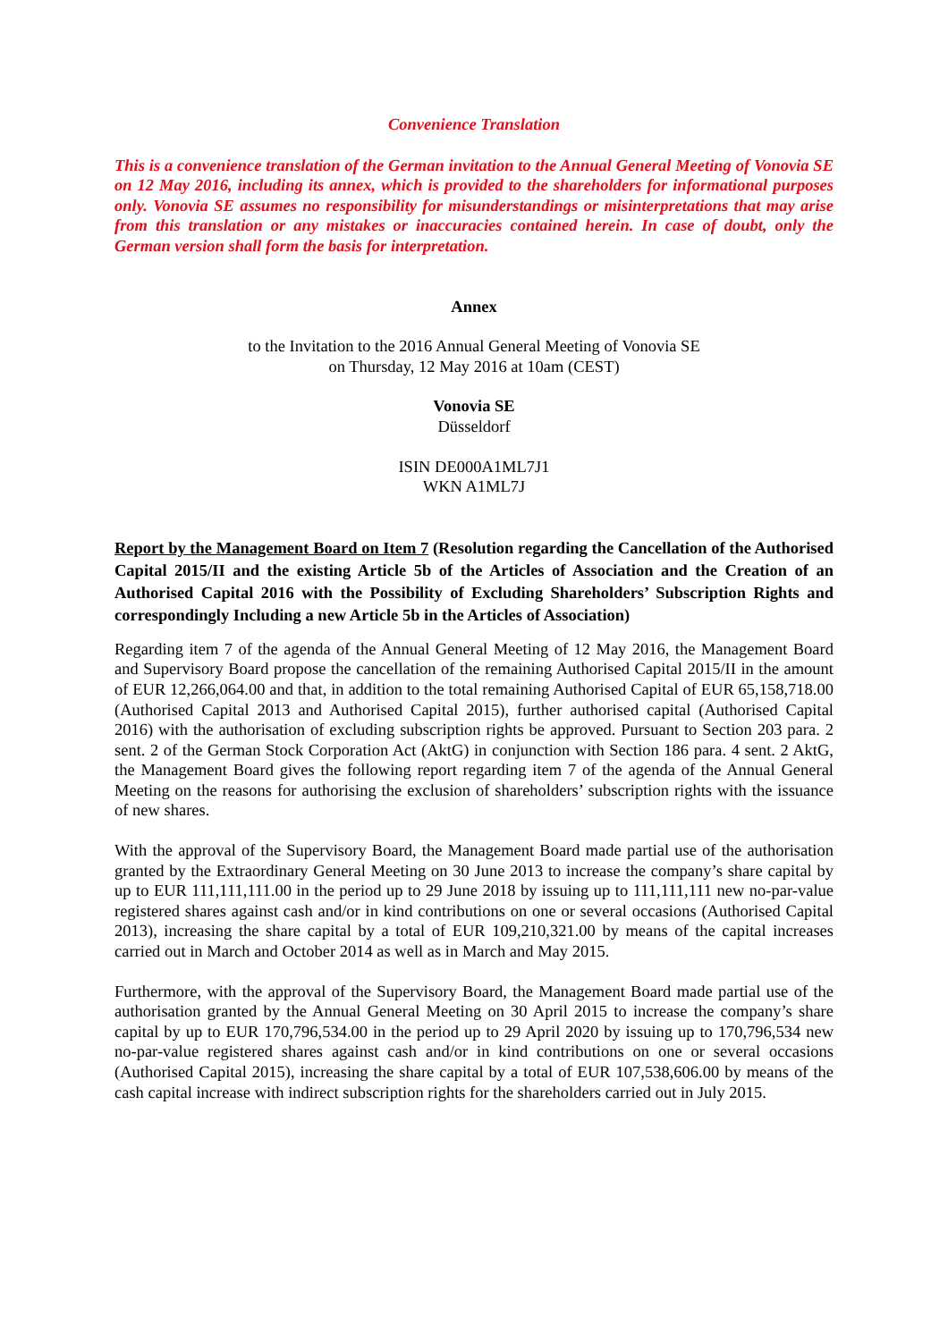Convenience Translation
This is a convenience translation of the German invitation to the Annual General Meeting of Vonovia SE on 12 May 2016, including its annex, which is provided to the shareholders for informational purposes only. Vonovia SE assumes no responsibility for misunderstandings or misinterpretations that may arise from this translation or any mistakes or inaccuracies contained herein. In case of doubt, only the German version shall form the basis for interpretation.
Annex
to the Invitation to the 2016 Annual General Meeting of Vonovia SE
on Thursday, 12 May 2016 at 10am (CEST)
Vonovia SE
Düsseldorf
ISIN DE000A1ML7J1
WKN A1ML7J
Report by the Management Board on Item 7 (Resolution regarding the Cancellation of the Authorised Capital 2015/II and the existing Article 5b of the Articles of Association and the Creation of an Authorised Capital 2016 with the Possibility of Excluding Shareholders’ Subscription Rights and correspondingly Including a new Article 5b in the Articles of Association)
Regarding item 7 of the agenda of the Annual General Meeting of 12 May 2016, the Management Board and Supervisory Board propose the cancellation of the remaining Authorised Capital 2015/II in the amount of EUR 12,266,064.00 and that, in addition to the total remaining Authorised Capital of EUR 65,158,718.00 (Authorised Capital 2013 and Authorised Capital 2015), further authorised capital (Authorised Capital 2016) with the authorisation of excluding subscription rights be approved. Pursuant to Section 203 para. 2 sent. 2 of the German Stock Corporation Act (AktG) in conjunction with Section 186 para. 4 sent. 2 AktG, the Management Board gives the following report regarding item 7 of the agenda of the Annual General Meeting on the reasons for authorising the exclusion of shareholders’ subscription rights with the issuance of new shares.
With the approval of the Supervisory Board, the Management Board made partial use of the authorisation granted by the Extraordinary General Meeting on 30 June 2013 to increase the company’s share capital by up to EUR 111,111,111.00 in the period up to 29 June 2018 by issuing up to 111,111,111 new no-par-value registered shares against cash and/or in kind contributions on one or several occasions (Authorised Capital 2013), increasing the share capital by a total of EUR 109,210,321.00 by means of the capital increases carried out in March and October 2014 as well as in March and May 2015.
Furthermore, with the approval of the Supervisory Board, the Management Board made partial use of the authorisation granted by the Annual General Meeting on 30 April 2015 to increase the company’s share capital by up to EUR 170,796,534.00 in the period up to 29 April 2020 by issuing up to 170,796,534 new no-par-value registered shares against cash and/or in kind contributions on one or several occasions (Authorised Capital 2015), increasing the share capital by a total of EUR 107,538,606.00 by means of the cash capital increase with indirect subscription rights for the shareholders carried out in July 2015.